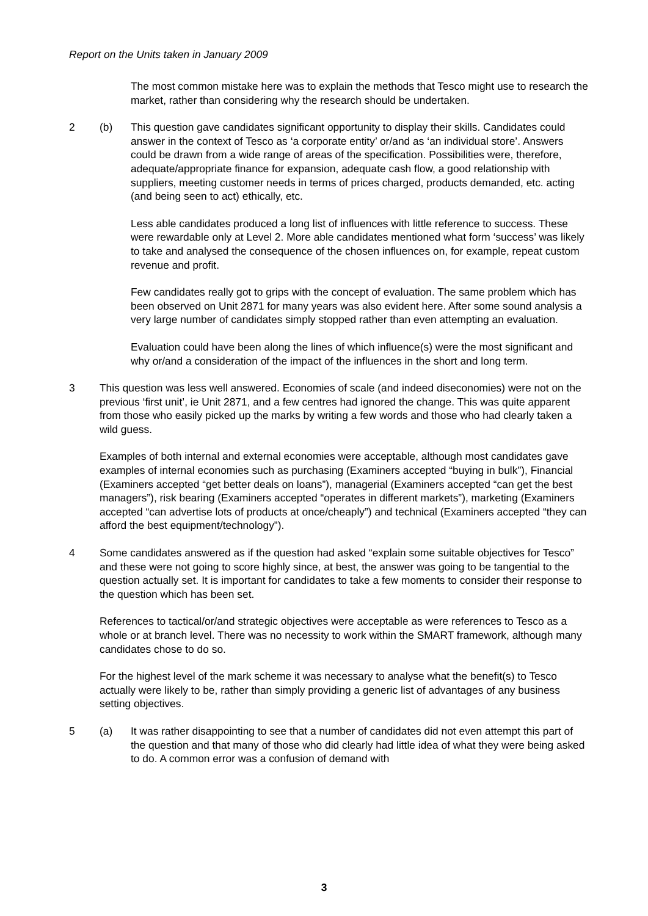Report on the Units taken in January 2009
The most common mistake here was to explain the methods that Tesco might use to research the market, rather than considering why the research should be undertaken.
2 (b) This question gave candidates significant opportunity to display their skills. Candidates could answer in the context of Tesco as ‘a corporate entity’ or/and as ‘an individual store’. Answers could be drawn from a wide range of areas of the specification. Possibilities were, therefore, adequate/appropriate finance for expansion, adequate cash flow, a good relationship with suppliers, meeting customer needs in terms of prices charged, products demanded, etc. acting (and being seen to act) ethically, etc.
Less able candidates produced a long list of influences with little reference to success. These were rewardable only at Level 2. More able candidates mentioned what form ‘success’ was likely to take and analysed the consequence of the chosen influences on, for example, repeat custom revenue and profit.
Few candidates really got to grips with the concept of evaluation. The same problem which has been observed on Unit 2871 for many years was also evident here. After some sound analysis a very large number of candidates simply stopped rather than even attempting an evaluation.
Evaluation could have been along the lines of which influence(s) were the most significant and why or/and a consideration of the impact of the influences in the short and long term.
3 This question was less well answered. Economies of scale (and indeed diseconomies) were not on the previous ‘first unit’, ie Unit 2871, and a few centres had ignored the change. This was quite apparent from those who easily picked up the marks by writing a few words and those who had clearly taken a wild guess.
Examples of both internal and external economies were acceptable, although most candidates gave examples of internal economies such as purchasing (Examiners accepted “buying in bulk”), Financial (Examiners accepted “get better deals on loans”), managerial (Examiners accepted “can get the best managers”), risk bearing (Examiners accepted “operates in different markets”), marketing (Examiners accepted “can advertise lots of products at once/cheaply”) and technical (Examiners accepted “they can afford the best equipment/technology”).
4 Some candidates answered as if the question had asked “explain some suitable objectives for Tesco” and these were not going to score highly since, at best, the answer was going to be tangential to the question actually set. It is important for candidates to take a few moments to consider their response to the question which has been set.
References to tactical/or/and strategic objectives were acceptable as were references to Tesco as a whole or at branch level. There was no necessity to work within the SMART framework, although many candidates chose to do so.
For the highest level of the mark scheme it was necessary to analyse what the benefit(s) to Tesco actually were likely to be, rather than simply providing a generic list of advantages of any business setting objectives.
5 (a) It was rather disappointing to see that a number of candidates did not even attempt this part of the question and that many of those who did clearly had little idea of what they were being asked to do. A common error was a confusion of demand with
3